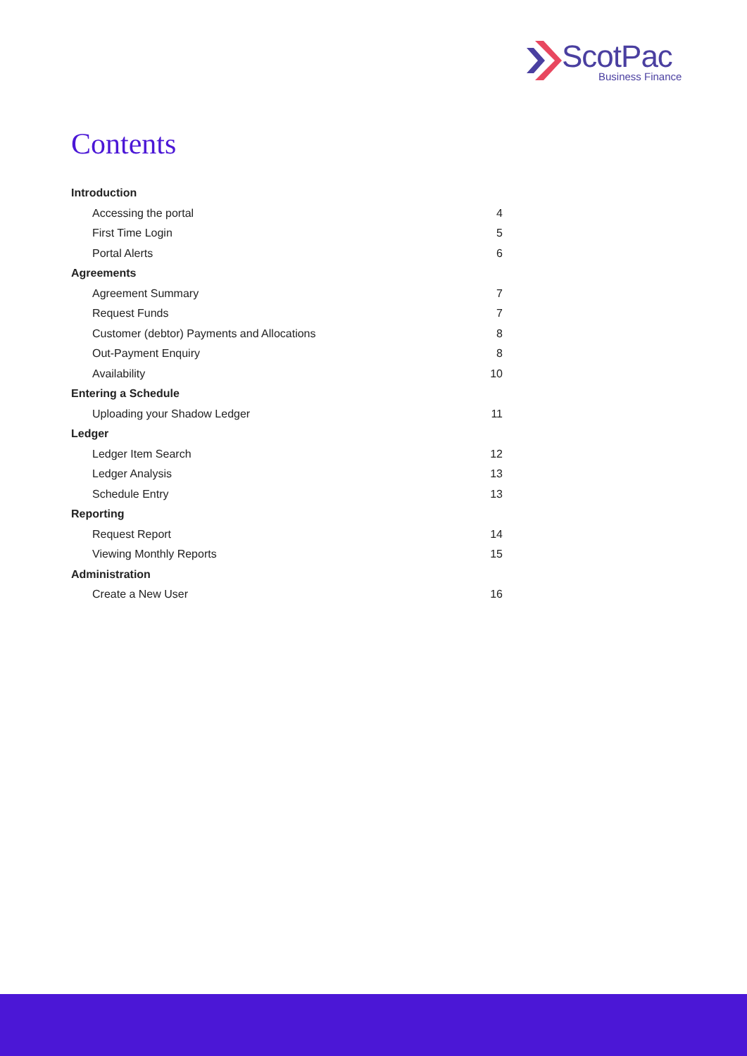ScotPac
Business Finance
Contents
Introduction
Accessing the portal 4
First Time Login 5
Portal Alerts 6
Agreements
Agreement Summary 7
Request Funds 7
Customer (debtor) Payments and Allocations 8
Out-Payment Enquiry 8
Availability 10
Entering a Schedule
Uploading your Shadow Ledger 11
Ledger
Ledger Item Search 12
Ledger Analysis 13
Schedule Entry 13
Reporting
Request Report 14
Viewing Monthly Reports 15
Administration
Create a New User 16